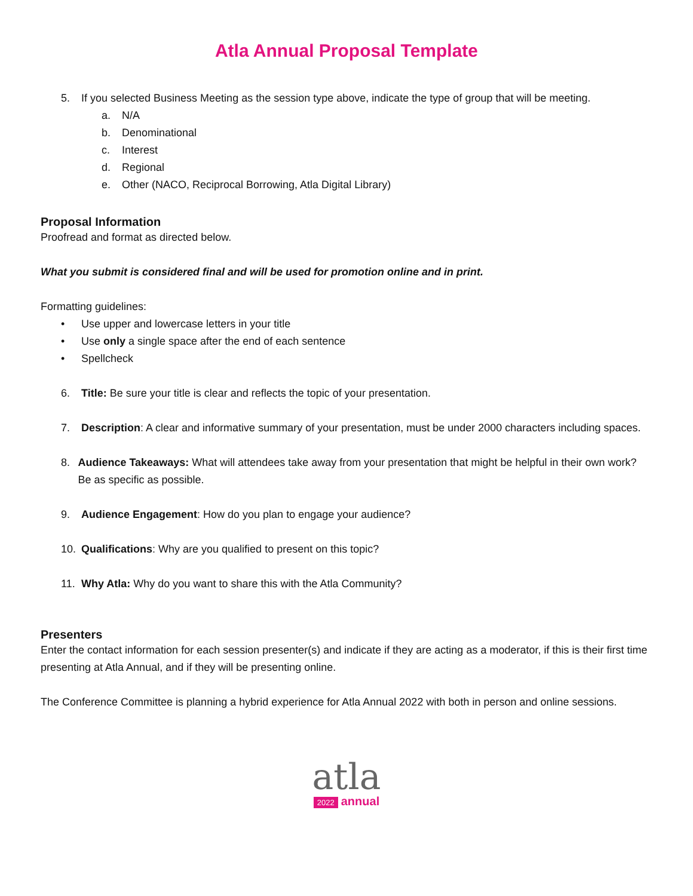Atla Annual Proposal Template
5. If you selected Business Meeting as the session type above, indicate the type of group that will be meeting.
a. N/A
b. Denominational
c. Interest
d. Regional
e. Other (NACO, Reciprocal Borrowing, Atla Digital Library)
Proposal Information
Proofread and format as directed below.
What you submit is considered final and will be used for promotion online and in print.
Formatting guidelines:
• Use upper and lowercase letters in your title
• Use only a single space after the end of each sentence
• Spellcheck
6. Title: Be sure your title is clear and reflects the topic of your presentation.
7. Description: A clear and informative summary of your presentation, must be under 2000 characters including spaces.
8. Audience Takeaways: What will attendees take away from your presentation that might be helpful in their own work? Be as specific as possible.
9. Audience Engagement: How do you plan to engage your audience?
10. Qualifications: Why are you qualified to present on this topic?
11. Why Atla: Why do you want to share this with the Atla Community?
Presenters
Enter the contact information for each session presenter(s) and indicate if they are acting as a moderator, if this is their first time presenting at Atla Annual, and if they will be presenting online.
The Conference Committee is planning a hybrid experience for Atla Annual 2022 with both in person and online sessions.
atla
2022 annual